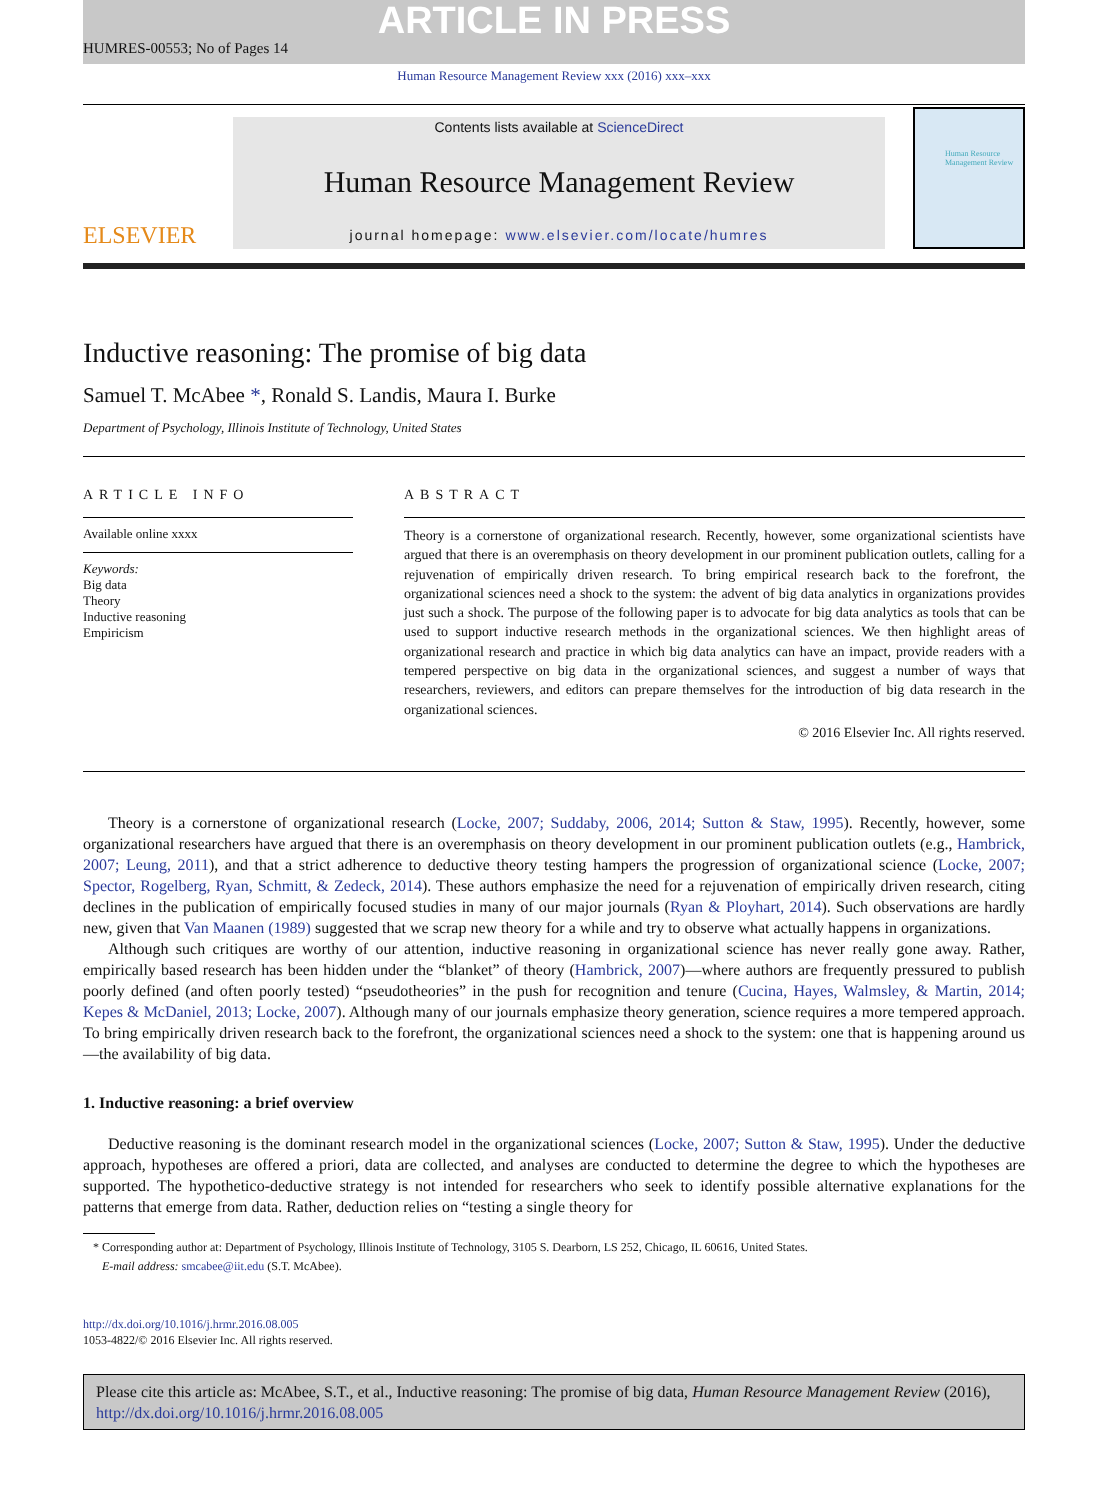ARTICLE IN PRESS
HUMRES-00553; No of Pages 14
Human Resource Management Review xxx (2016) xxx–xxx
ELSEVIER
Contents lists available at ScienceDirect
Human Resource Management Review
journal homepage: www.elsevier.com/locate/humres
Human Resource Management Review
Inductive reasoning: The promise of big data
Samuel T. McAbee *, Ronald S. Landis, Maura I. Burke
Department of Psychology, Illinois Institute of Technology, United States
ARTICLE INFO
Available online xxxx
Keywords:
Big data
Theory
Inductive reasoning
Empiricism
ABSTRACT
Theory is a cornerstone of organizational research. Recently, however, some organizational scientists have argued that there is an overemphasis on theory development in our prominent publication outlets, calling for a rejuvenation of empirically driven research. To bring empirical research back to the forefront, the organizational sciences need a shock to the system: the advent of big data analytics in organizations provides just such a shock. The purpose of the following paper is to advocate for big data analytics as tools that can be used to support inductive research methods in the organizational sciences. We then highlight areas of organizational research and practice in which big data analytics can have an impact, provide readers with a tempered perspective on big data in the organizational sciences, and suggest a number of ways that researchers, reviewers, and editors can prepare themselves for the introduction of big data research in the organizational sciences.
© 2016 Elsevier Inc. All rights reserved.
Theory is a cornerstone of organizational research (Locke, 2007; Suddaby, 2006, 2014; Sutton & Staw, 1995). Recently, however, some organizational researchers have argued that there is an overemphasis on theory development in our prominent publication outlets (e.g., Hambrick, 2007; Leung, 2011), and that a strict adherence to deductive theory testing hampers the progression of organizational science (Locke, 2007; Spector, Rogelberg, Ryan, Schmitt, & Zedeck, 2014). These authors emphasize the need for a rejuvenation of empirically driven research, citing declines in the publication of empirically focused studies in many of our major journals (Ryan & Ployhart, 2014). Such observations are hardly new, given that Van Maanen (1989) suggested that we scrap new theory for a while and try to observe what actually happens in organizations.
Although such critiques are worthy of our attention, inductive reasoning in organizational science has never really gone away. Rather, empirically based research has been hidden under the “blanket” of theory (Hambrick, 2007)—where authors are frequently pressured to publish poorly defined (and often poorly tested) “pseudotheories” in the push for recognition and tenure (Cucina, Hayes, Walmsley, & Martin, 2014; Kepes & McDaniel, 2013; Locke, 2007). Although many of our journals emphasize theory generation, science requires a more tempered approach. To bring empirically driven research back to the forefront, the organizational sciences need a shock to the system: one that is happening around us—the availability of big data.
1. Inductive reasoning: a brief overview
Deductive reasoning is the dominant research model in the organizational sciences (Locke, 2007; Sutton & Staw, 1995). Under the deductive approach, hypotheses are offered a priori, data are collected, and analyses are conducted to determine the degree to which the hypotheses are supported. The hypothetico-deductive strategy is not intended for researchers who seek to identify possible alternative explanations for the patterns that emerge from data. Rather, deduction relies on “testing a single theory for
* Corresponding author at: Department of Psychology, Illinois Institute of Technology, 3105 S. Dearborn, LS 252, Chicago, IL 60616, United States.
E-mail address: smcabee@iit.edu (S.T. McAbee).
http://dx.doi.org/10.1016/j.hrmr.2016.08.005
1053-4822/© 2016 Elsevier Inc. All rights reserved.
Please cite this article as: McAbee, S.T., et al., Inductive reasoning: The promise of big data, Human Resource Management Review (2016), http://dx.doi.org/10.1016/j.hrmr.2016.08.005